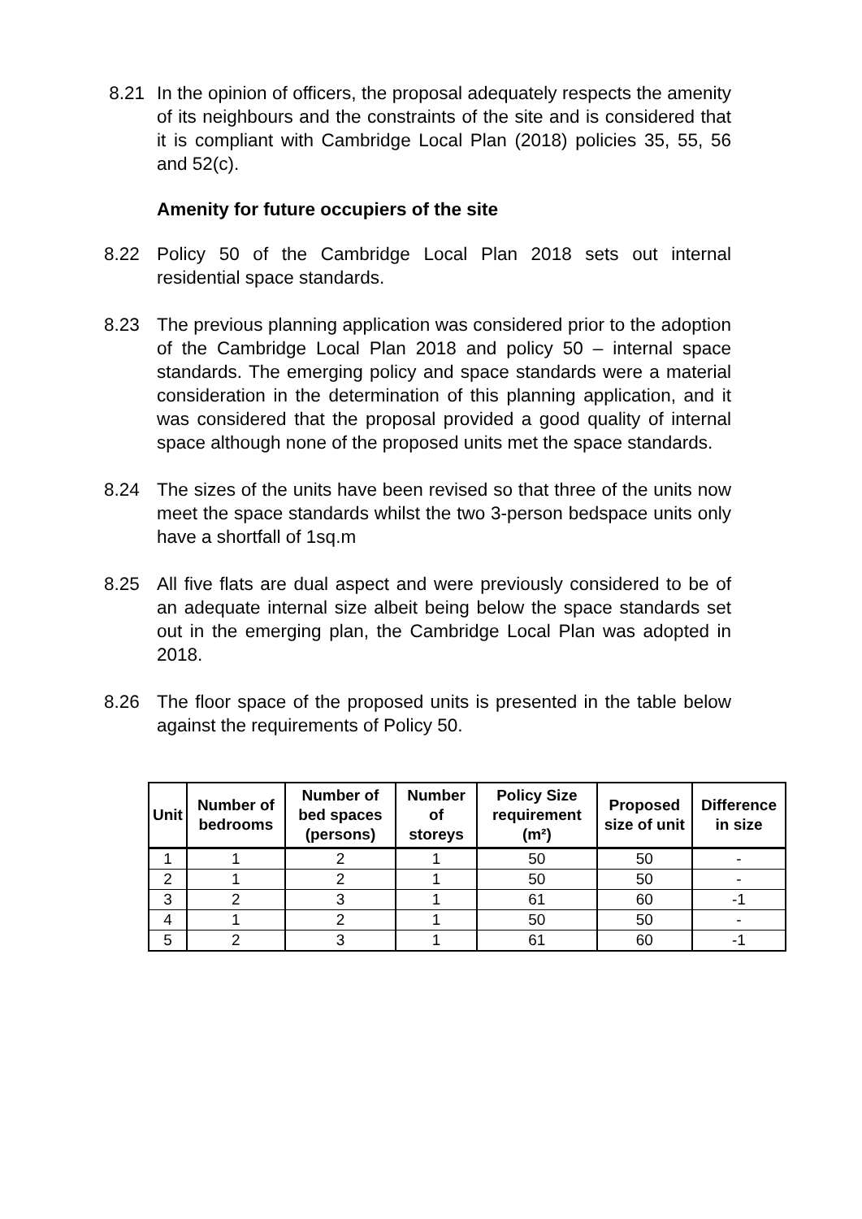8.21 In the opinion of officers, the proposal adequately respects the amenity of its neighbours and the constraints of the site and is considered that it is compliant with Cambridge Local Plan (2018) policies 35, 55, 56 and 52(c).
Amenity for future occupiers of the site
8.22 Policy 50 of the Cambridge Local Plan 2018 sets out internal residential space standards.
8.23 The previous planning application was considered prior to the adoption of the Cambridge Local Plan 2018 and policy 50 – internal space standards. The emerging policy and space standards were a material consideration in the determination of this planning application, and it was considered that the proposal provided a good quality of internal space although none of the proposed units met the space standards.
8.24 The sizes of the units have been revised so that three of the units now meet the space standards whilst the two 3-person bedspace units only have a shortfall of 1sq.m
8.25 All five flats are dual aspect and were previously considered to be of an adequate internal size albeit being below the space standards set out in the emerging plan, the Cambridge Local Plan was adopted in 2018.
8.26 The floor space of the proposed units is presented in the table below against the requirements of Policy 50.
| Unit | Number of bedrooms | Number of bed spaces (persons) | Number of storeys | Policy Size requirement (m²) | Proposed size of unit | Difference in size |
| --- | --- | --- | --- | --- | --- | --- |
| 1 | 1 | 2 | 1 | 50 | 50 | - |
| 2 | 1 | 2 | 1 | 50 | 50 | - |
| 3 | 2 | 3 | 1 | 61 | 60 | -1 |
| 4 | 1 | 2 | 1 | 50 | 50 | - |
| 5 | 2 | 3 | 1 | 61 | 60 | -1 |